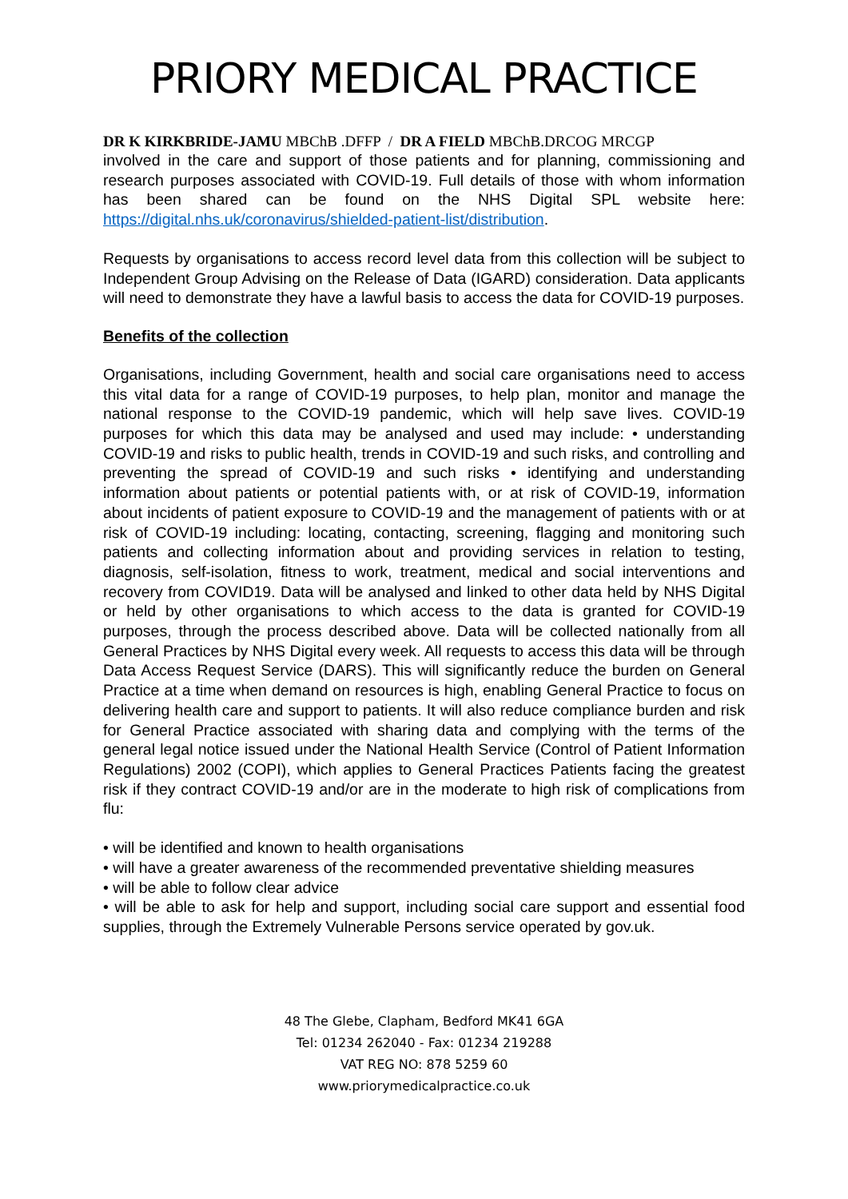PRIORY MEDICAL PRACTICE
DR K KIRKBRIDE-JAMU MBChB .DFFP / DR A FIELD MBChB.DRCOG MRCGP
involved in the care and support of those patients and for planning, commissioning and research purposes associated with COVID-19. Full details of those with whom information has been shared can be found on the NHS Digital SPL website here: https://digital.nhs.uk/coronavirus/shielded-patient-list/distribution.
Requests by organisations to access record level data from this collection will be subject to Independent Group Advising on the Release of Data (IGARD) consideration. Data applicants will need to demonstrate they have a lawful basis to access the data for COVID-19 purposes.
Benefits of the collection
Organisations, including Government, health and social care organisations need to access this vital data for a range of COVID-19 purposes, to help plan, monitor and manage the national response to the COVID-19 pandemic, which will help save lives. COVID-19 purposes for which this data may be analysed and used may include: • understanding COVID-19 and risks to public health, trends in COVID-19 and such risks, and controlling and preventing the spread of COVID-19 and such risks • identifying and understanding information about patients or potential patients with, or at risk of COVID-19, information about incidents of patient exposure to COVID-19 and the management of patients with or at risk of COVID-19 including: locating, contacting, screening, flagging and monitoring such patients and collecting information about and providing services in relation to testing, diagnosis, self-isolation, fitness to work, treatment, medical and social interventions and recovery from COVID19. Data will be analysed and linked to other data held by NHS Digital or held by other organisations to which access to the data is granted for COVID-19 purposes, through the process described above. Data will be collected nationally from all General Practices by NHS Digital every week. All requests to access this data will be through Data Access Request Service (DARS). This will significantly reduce the burden on General Practice at a time when demand on resources is high, enabling General Practice to focus on delivering health care and support to patients. It will also reduce compliance burden and risk for General Practice associated with sharing data and complying with the terms of the general legal notice issued under the National Health Service (Control of Patient Information Regulations) 2002 (COPI), which applies to General Practices Patients facing the greatest risk if they contract COVID-19 and/or are in the moderate to high risk of complications from flu:
• will be identified and known to health organisations
• will have a greater awareness of the recommended preventative shielding measures
• will be able to follow clear advice
• will be able to ask for help and support, including social care support and essential food supplies, through the Extremely Vulnerable Persons service operated by gov.uk.
48 The Glebe, Clapham, Bedford MK41 6GA
Tel: 01234 262040 - Fax: 01234 219288
VAT REG NO: 878 5259 60
www.priorymedicalpractice.co.uk